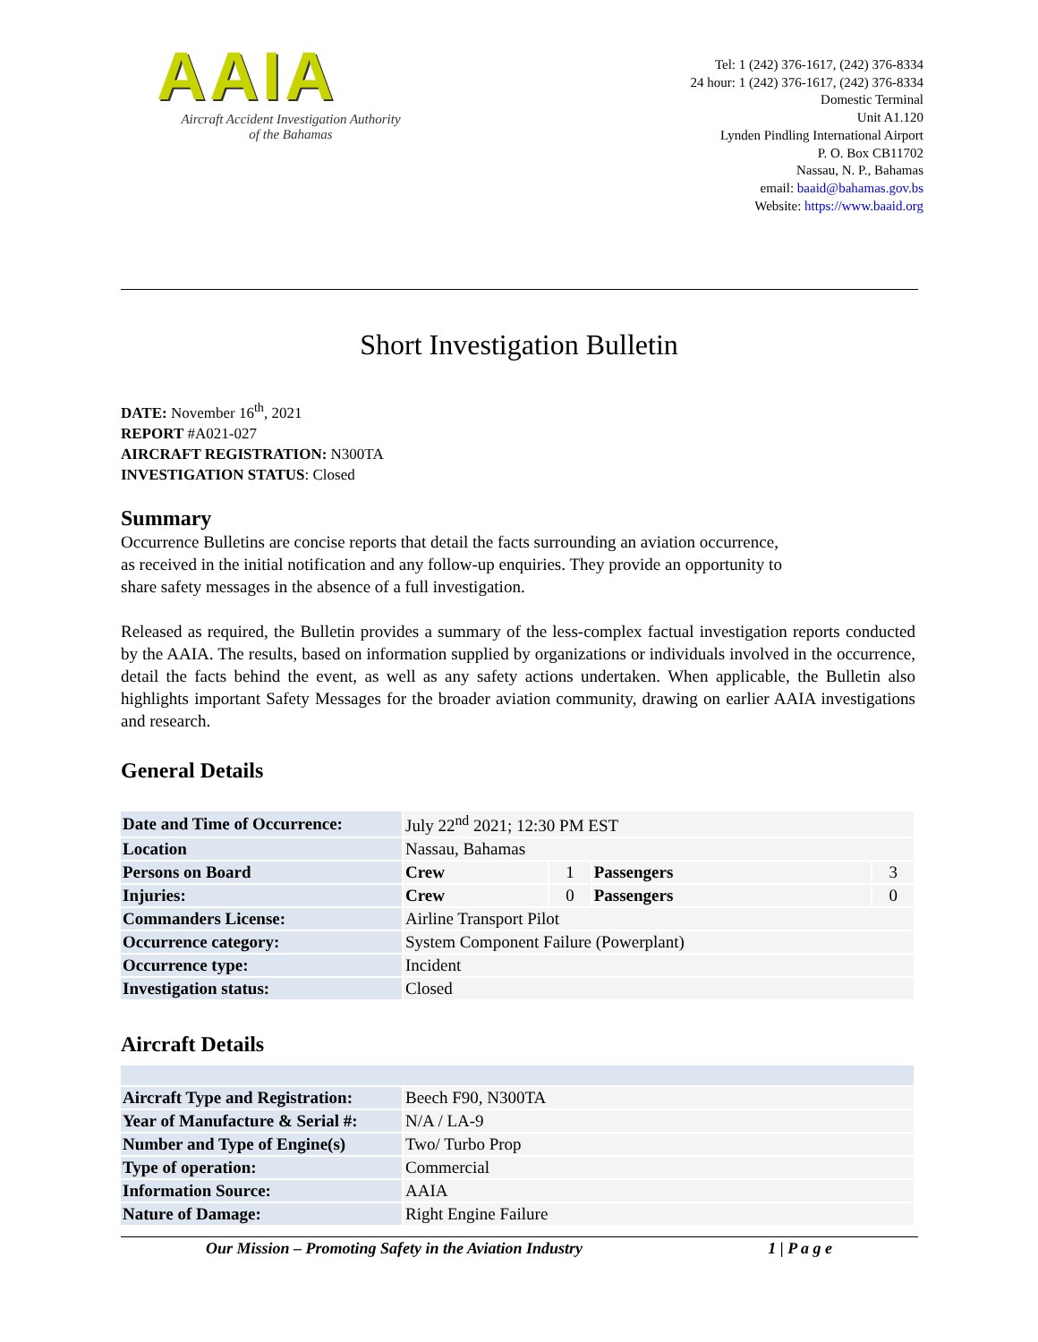AAIA
Aircraft Accident Investigation Authority
of the Bahamas
Tel: 1 (242) 376-1617, (242) 376-8334
24 hour: 1 (242) 376-1617, (242) 376-8334
Domestic Terminal
Unit A1.120
Lynden Pindling International Airport
P. O. Box CB11702
Nassau, N. P., Bahamas
email: baaid@bahamas.gov.bs
Website: https://www.baaid.org
Short Investigation Bulletin
DATE: November 16<sup>th</sup>, 2021
REPORT #A021-027
AIRCRAFT REGISTRATION: N300TA
INVESTIGATION STATUS: Closed
Summary
Occurrence Bulletins are concise reports that detail the facts surrounding an aviation occurrence,
as received in the initial notification and any follow-up enquiries. They provide an opportunity to
share safety messages in the absence of a full investigation.
Released as required, the Bulletin provides a summary of the less-complex factual investigation reports conducted by the AAIA. The results, based on information supplied by organizations or individuals involved in the occurrence, detail the facts behind the event, as well as any safety actions undertaken. When applicable, the Bulletin also highlights important Safety Messages for the broader aviation community, drawing on earlier AAIA investigations and research.
General Details
| Date and Time of Occurrence: | July 22<sup>nd</sup> 2021; 12:30 PM EST | | | |
| Location | Nassau, Bahamas | | | |
| Persons on Board | Crew | 1 | Passengers | 3 |
| Injuries: | Crew | 0 | Passengers | 0 |
| Commanders License: | Airline Transport Pilot | | | |
| Occurrence category: | System Component Failure (Powerplant) | | | |
| Occurrence type: | Incident | | | |
| Investigation status: | Closed | | | |
Aircraft Details
| Aircraft Type and Registration: | Beech F90, N300TA |
| Year of Manufacture & Serial #: | N/A / LA-9 |
| Number and Type of Engine(s) | Two/ Turbo Prop |
| Type of operation: | Commercial |
| Information Source: | AAIA |
| Nature of Damage: | Right Engine Failure |
Our Mission – Promoting Safety in the Aviation Industry 1 | P a g e